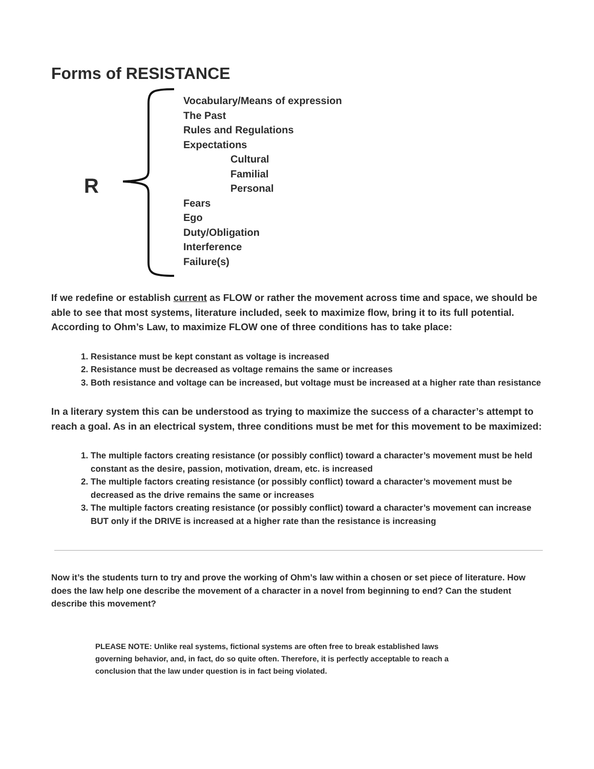Forms of RESISTANCE
R
Vocabulary/Means of expression
The Past
Rules and Regulations
Expectations
Cultural
Familial
Personal
Fears
Ego
Duty/Obligation
Interference
Failure(s)
If we redefine or establish current as FLOW or rather the movement across time and space, we should be able to see that most systems, literature included, seek to maximize flow, bring it to its full potential. According to Ohm’s Law, to maximize FLOW one of three conditions has to take place:
1. Resistance must be kept constant as voltage is increased
2. Resistance must be decreased as voltage remains the same or increases
3. Both resistance and voltage can be increased, but voltage must be increased at a higher rate than resistance
In a literary system this can be understood as trying to maximize the success of a character’s attempt to reach a goal. As in an electrical system, three conditions must be met for this movement to be maximized:
1. The multiple factors creating resistance (or possibly conflict) toward a character’s movement must be held constant as the desire, passion, motivation, dream, etc. is increased
2. The multiple factors creating resistance (or possibly conflict) toward a character’s movement must be decreased as the drive remains the same or increases
3. The multiple factors creating resistance (or possibly conflict) toward a character’s movement can increase BUT only if the DRIVE is increased at a higher rate than the resistance is increasing
Now it’s the students turn to try and prove the working of Ohm’s law within a chosen or set piece of literature. How does the law help one describe the movement of a character in a novel from beginning to end? Can the student describe this movement?
PLEASE NOTE: Unlike real systems, fictional systems are often free to break established laws governing behavior, and, in fact, do so quite often. Therefore, it is perfectly acceptable to reach a conclusion that the law under question is in fact being violated.